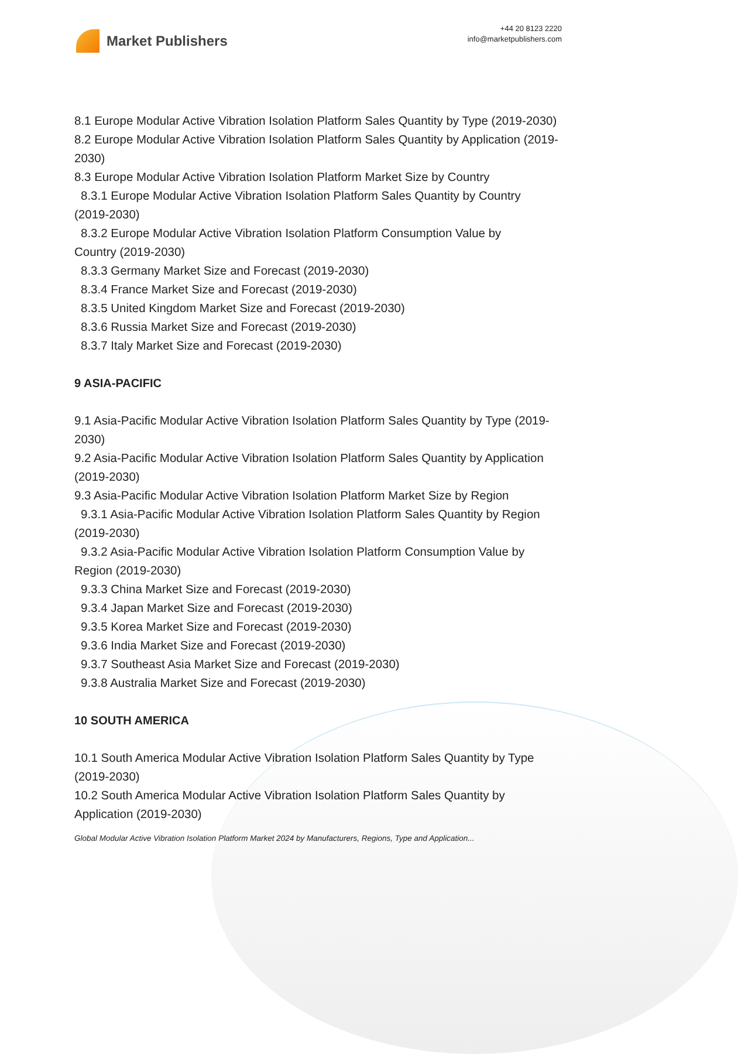Market Publishers
+44 20 8123 2220
info@marketpublishers.com
8.1 Europe Modular Active Vibration Isolation Platform Sales Quantity by Type (2019-2030)
8.2 Europe Modular Active Vibration Isolation Platform Sales Quantity by Application (2019-2030)
8.3 Europe Modular Active Vibration Isolation Platform Market Size by Country
8.3.1 Europe Modular Active Vibration Isolation Platform Sales Quantity by Country
(2019-2030)
8.3.2 Europe Modular Active Vibration Isolation Platform Consumption Value by
Country (2019-2030)
8.3.3 Germany Market Size and Forecast (2019-2030)
8.3.4 France Market Size and Forecast (2019-2030)
8.3.5 United Kingdom Market Size and Forecast (2019-2030)
8.3.6 Russia Market Size and Forecast (2019-2030)
8.3.7 Italy Market Size and Forecast (2019-2030)
9 ASIA-PACIFIC
9.1 Asia-Pacific Modular Active Vibration Isolation Platform Sales Quantity by Type (2019-2030)
9.2 Asia-Pacific Modular Active Vibration Isolation Platform Sales Quantity by Application (2019-2030)
9.3 Asia-Pacific Modular Active Vibration Isolation Platform Market Size by Region
9.3.1 Asia-Pacific Modular Active Vibration Isolation Platform Sales Quantity by Region
(2019-2030)
9.3.2 Asia-Pacific Modular Active Vibration Isolation Platform Consumption Value by
Region (2019-2030)
9.3.3 China Market Size and Forecast (2019-2030)
9.3.4 Japan Market Size and Forecast (2019-2030)
9.3.5 Korea Market Size and Forecast (2019-2030)
9.3.6 India Market Size and Forecast (2019-2030)
9.3.7 Southeast Asia Market Size and Forecast (2019-2030)
9.3.8 Australia Market Size and Forecast (2019-2030)
10 SOUTH AMERICA
10.1 South America Modular Active Vibration Isolation Platform Sales Quantity by Type (2019-2030)
10.2 South America Modular Active Vibration Isolation Platform Sales Quantity by Application (2019-2030)
Global Modular Active Vibration Isolation Platform Market 2024 by Manufacturers, Regions, Type and Application...